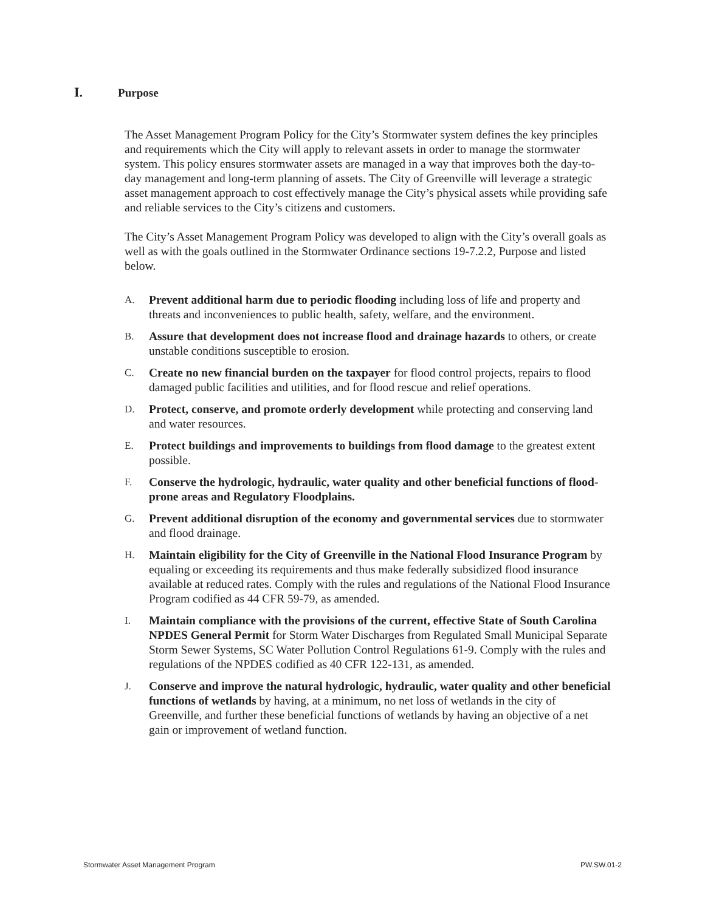I. Purpose
The Asset Management Program Policy for the City’s Stormwater system defines the key principles and requirements which the City will apply to relevant assets in order to manage the stormwater system. This policy ensures stormwater assets are managed in a way that improves both the day-to-day management and long-term planning of assets. The City of Greenville will leverage a strategic asset management approach to cost effectively manage the City’s physical assets while providing safe and reliable services to the City’s citizens and customers.
The City’s Asset Management Program Policy was developed to align with the City’s overall goals as well as with the goals outlined in the Stormwater Ordinance sections 19-7.2.2, Purpose and listed below.
A. Prevent additional harm due to periodic flooding including loss of life and property and threats and inconveniences to public health, safety, welfare, and the environment.
B. Assure that development does not increase flood and drainage hazards to others, or create unstable conditions susceptible to erosion.
C. Create no new financial burden on the taxpayer for flood control projects, repairs to flood damaged public facilities and utilities, and for flood rescue and relief operations.
D. Protect, conserve, and promote orderly development while protecting and conserving land and water resources.
E. Protect buildings and improvements to buildings from flood damage to the greatest extent possible.
F. Conserve the hydrologic, hydraulic, water quality and other beneficial functions of flood-prone areas and Regulatory Floodplains.
G. Prevent additional disruption of the economy and governmental services due to stormwater and flood drainage.
H. Maintain eligibility for the City of Greenville in the National Flood Insurance Program by equaling or exceeding its requirements and thus make federally subsidized flood insurance available at reduced rates. Comply with the rules and regulations of the National Flood Insurance Program codified as 44 CFR 59-79, as amended.
I. Maintain compliance with the provisions of the current, effective State of South Carolina NPDES General Permit for Storm Water Discharges from Regulated Small Municipal Separate Storm Sewer Systems, SC Water Pollution Control Regulations 61-9. Comply with the rules and regulations of the NPDES codified as 40 CFR 122-131, as amended.
J. Conserve and improve the natural hydrologic, hydraulic, water quality and other beneficial functions of wetlands by having, at a minimum, no net loss of wetlands in the city of Greenville, and further these beneficial functions of wetlands by having an objective of a net gain or improvement of wetland function.
Stormwater Asset Management Program PW.SW.01-2